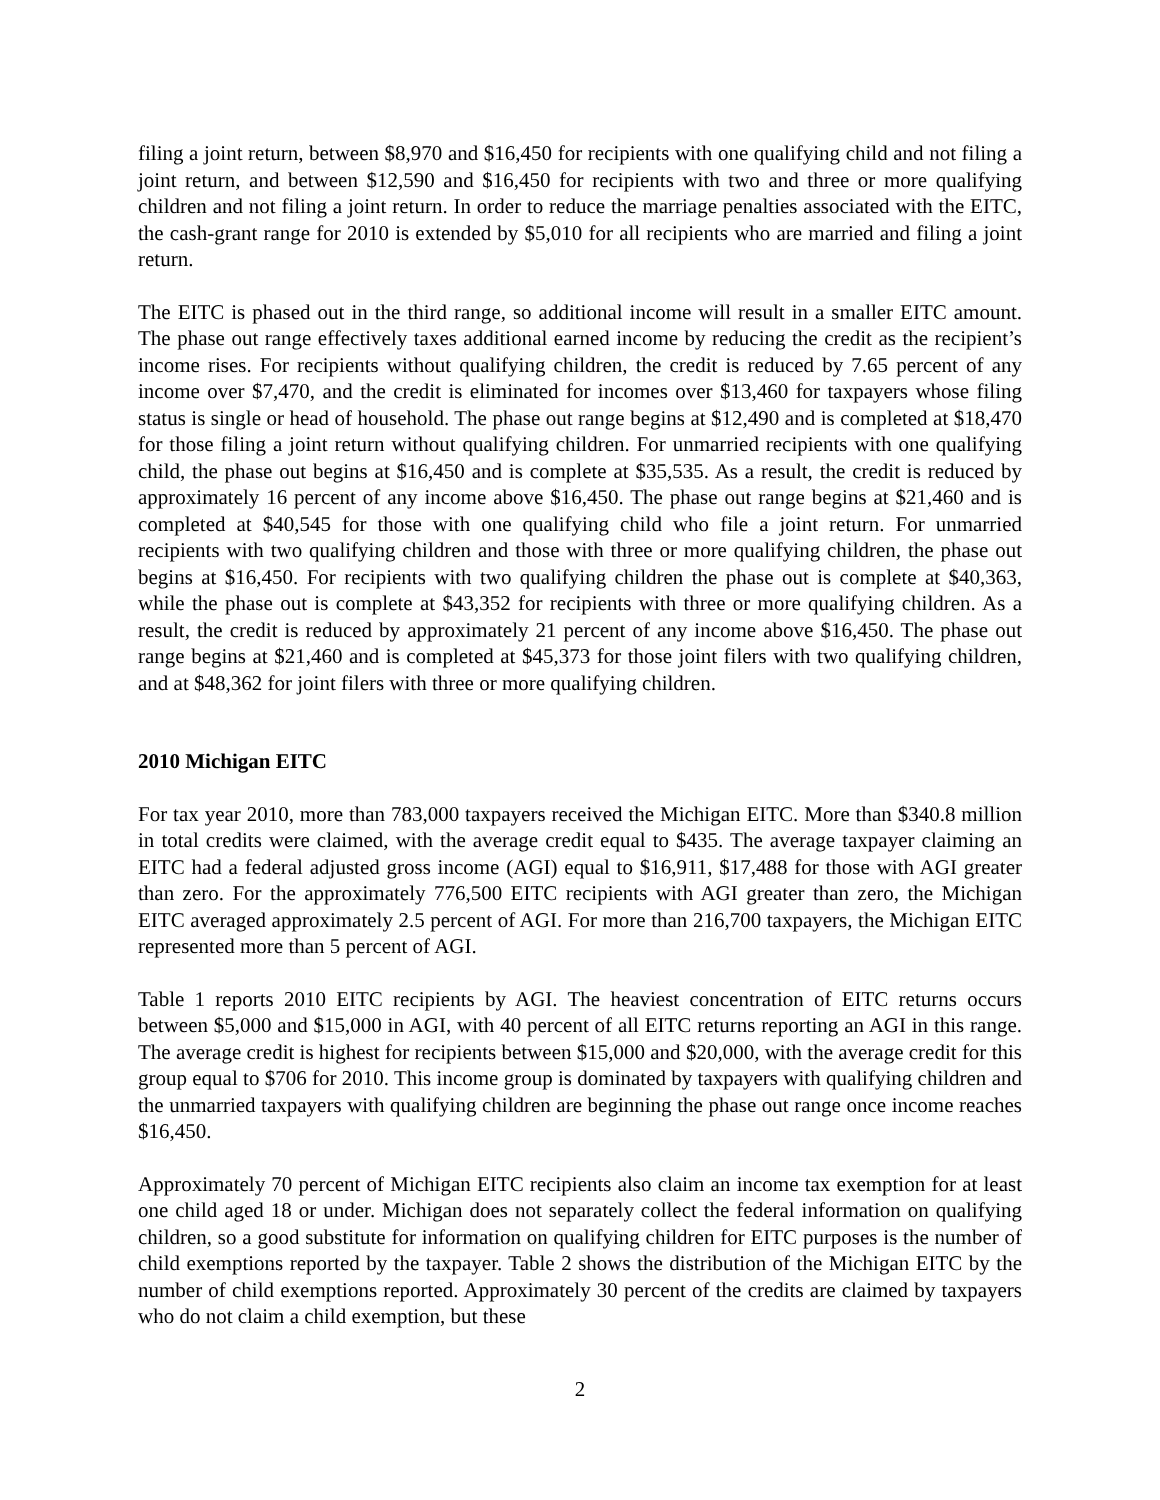filing a joint return, between $8,970 and $16,450 for recipients with one qualifying child and not filing a joint return, and between $12,590 and $16,450 for recipients with two and three or more qualifying children and not filing a joint return. In order to reduce the marriage penalties associated with the EITC, the cash-grant range for 2010 is extended by $5,010 for all recipients who are married and filing a joint return.
The EITC is phased out in the third range, so additional income will result in a smaller EITC amount. The phase out range effectively taxes additional earned income by reducing the credit as the recipient’s income rises. For recipients without qualifying children, the credit is reduced by 7.65 percent of any income over $7,470, and the credit is eliminated for incomes over $13,460 for taxpayers whose filing status is single or head of household. The phase out range begins at $12,490 and is completed at $18,470 for those filing a joint return without qualifying children. For unmarried recipients with one qualifying child, the phase out begins at $16,450 and is complete at $35,535. As a result, the credit is reduced by approximately 16 percent of any income above $16,450. The phase out range begins at $21,460 and is completed at $40,545 for those with one qualifying child who file a joint return. For unmarried recipients with two qualifying children and those with three or more qualifying children, the phase out begins at $16,450. For recipients with two qualifying children the phase out is complete at $40,363, while the phase out is complete at $43,352 for recipients with three or more qualifying children. As a result, the credit is reduced by approximately 21 percent of any income above $16,450. The phase out range begins at $21,460 and is completed at $45,373 for those joint filers with two qualifying children, and at $48,362 for joint filers with three or more qualifying children.
2010 Michigan EITC
For tax year 2010, more than 783,000 taxpayers received the Michigan EITC. More than $340.8 million in total credits were claimed, with the average credit equal to $435. The average taxpayer claiming an EITC had a federal adjusted gross income (AGI) equal to $16,911, $17,488 for those with AGI greater than zero. For the approximately 776,500 EITC recipients with AGI greater than zero, the Michigan EITC averaged approximately 2.5 percent of AGI. For more than 216,700 taxpayers, the Michigan EITC represented more than 5 percent of AGI.
Table 1 reports 2010 EITC recipients by AGI. The heaviest concentration of EITC returns occurs between $5,000 and $15,000 in AGI, with 40 percent of all EITC returns reporting an AGI in this range. The average credit is highest for recipients between $15,000 and $20,000, with the average credit for this group equal to $706 for 2010. This income group is dominated by taxpayers with qualifying children and the unmarried taxpayers with qualifying children are beginning the phase out range once income reaches $16,450.
Approximately 70 percent of Michigan EITC recipients also claim an income tax exemption for at least one child aged 18 or under. Michigan does not separately collect the federal information on qualifying children, so a good substitute for information on qualifying children for EITC purposes is the number of child exemptions reported by the taxpayer. Table 2 shows the distribution of the Michigan EITC by the number of child exemptions reported. Approximately 30 percent of the credits are claimed by taxpayers who do not claim a child exemption, but these
2